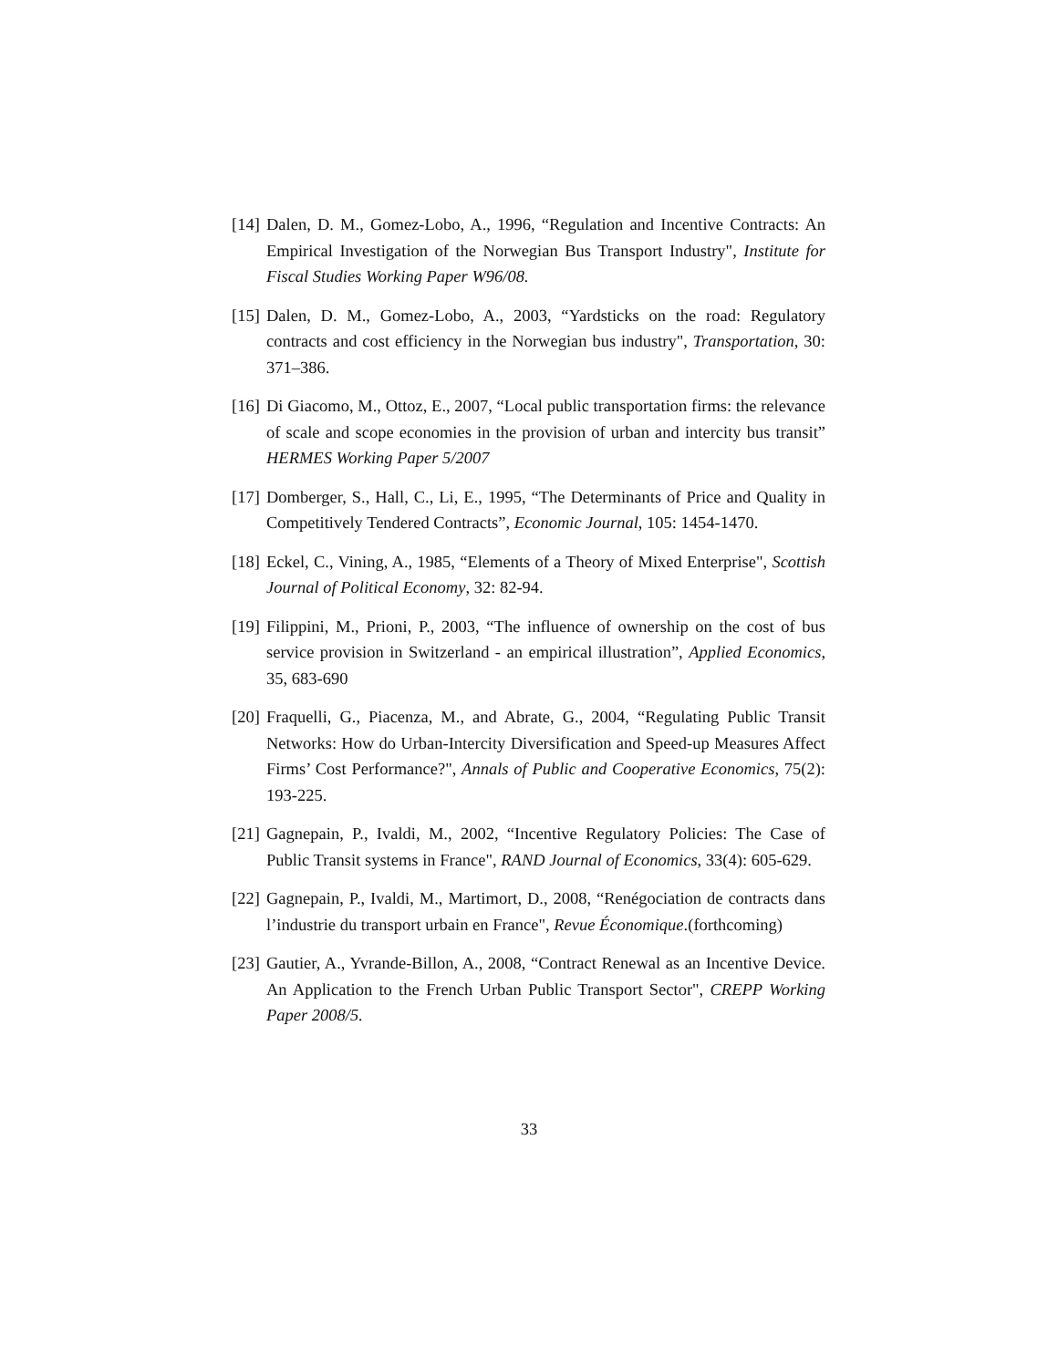[14] Dalen, D. M., Gomez-Lobo, A., 1996, “Regulation and Incentive Contracts: An Empirical Investigation of the Norwegian Bus Transport Industry", Institute for Fiscal Studies Working Paper W96/08.
[15] Dalen, D. M., Gomez-Lobo, A., 2003, “Yardsticks on the road: Regulatory contracts and cost efficiency in the Norwegian bus industry", Transportation, 30: 371–386.
[16] Di Giacomo, M., Ottoz, E., 2007, “Local public transportation firms: the relevance of scale and scope economies in the provision of urban and intercity bus transit” HERMES Working Paper 5/2007
[17] Domberger, S., Hall, C., Li, E., 1995, “The Determinants of Price and Quality in Competitively Tendered Contracts”, Economic Journal, 105: 1454-1470.
[18] Eckel, C., Vining, A., 1985, “Elements of a Theory of Mixed Enterprise", Scottish Journal of Political Economy, 32: 82-94.
[19] Filippini, M., Prioni, P., 2003, “The influence of ownership on the cost of bus service provision in Switzerland - an empirical illustration”, Applied Economics, 35, 683-690
[20] Fraquelli, G., Piacenza, M., and Abrate, G., 2004, “Regulating Public Transit Networks: How do Urban-Intercity Diversification and Speed-up Measures Affect Firms’ Cost Performance?", Annals of Public and Cooperative Economics, 75(2): 193-225.
[21] Gagnepain, P., Ivaldi, M., 2002, “Incentive Regulatory Policies: The Case of Public Transit systems in France", RAND Journal of Economics, 33(4): 605-629.
[22] Gagnepain, P., Ivaldi, M., Martimort, D., 2008, “Renégociation de contracts dans l’industrie du transport urbain en France", Revue Économique.(forthcoming)
[23] Gautier, A., Yvrande-Billon, A., 2008, “Contract Renewal as an Incentive Device. An Application to the French Urban Public Transport Sector", CREPP Working Paper 2008/5.
33